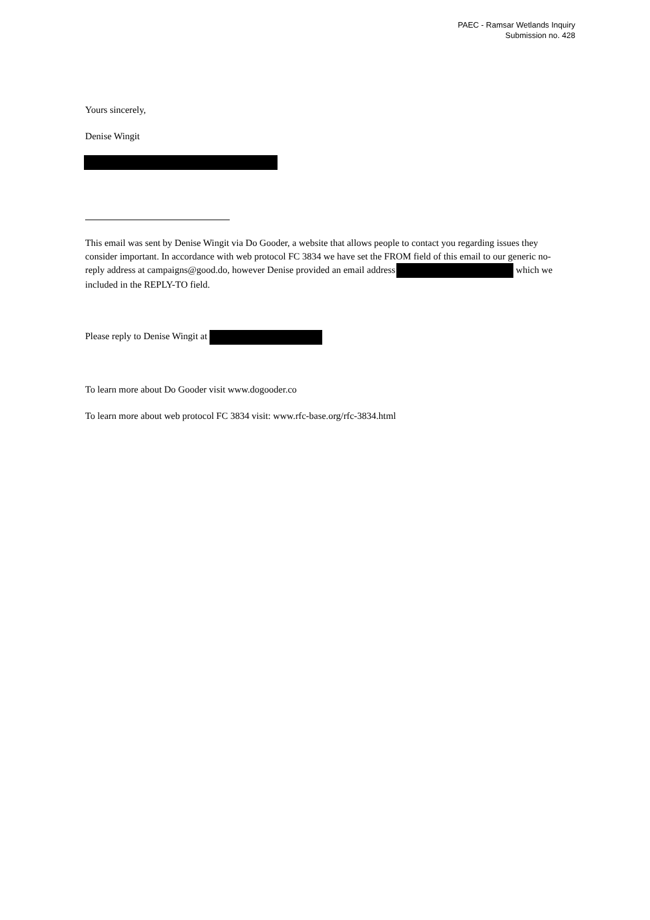PAEC - Ramsar Wetlands Inquiry
Submission no. 428
Yours sincerely,
Denise Wingit
This email was sent by Denise Wingit via Do Gooder, a website that allows people to contact you regarding issues they consider important. In accordance with web protocol FC 3834 we have set the FROM field of this email to our generic no-reply address at campaigns@good.do, however Denise provided an email address which we included in the REPLY-TO field.
Please reply to Denise Wingit at
To learn more about Do Gooder visit www.dogooder.co
To learn more about web protocol FC 3834 visit: www.rfc-base.org/rfc-3834.html